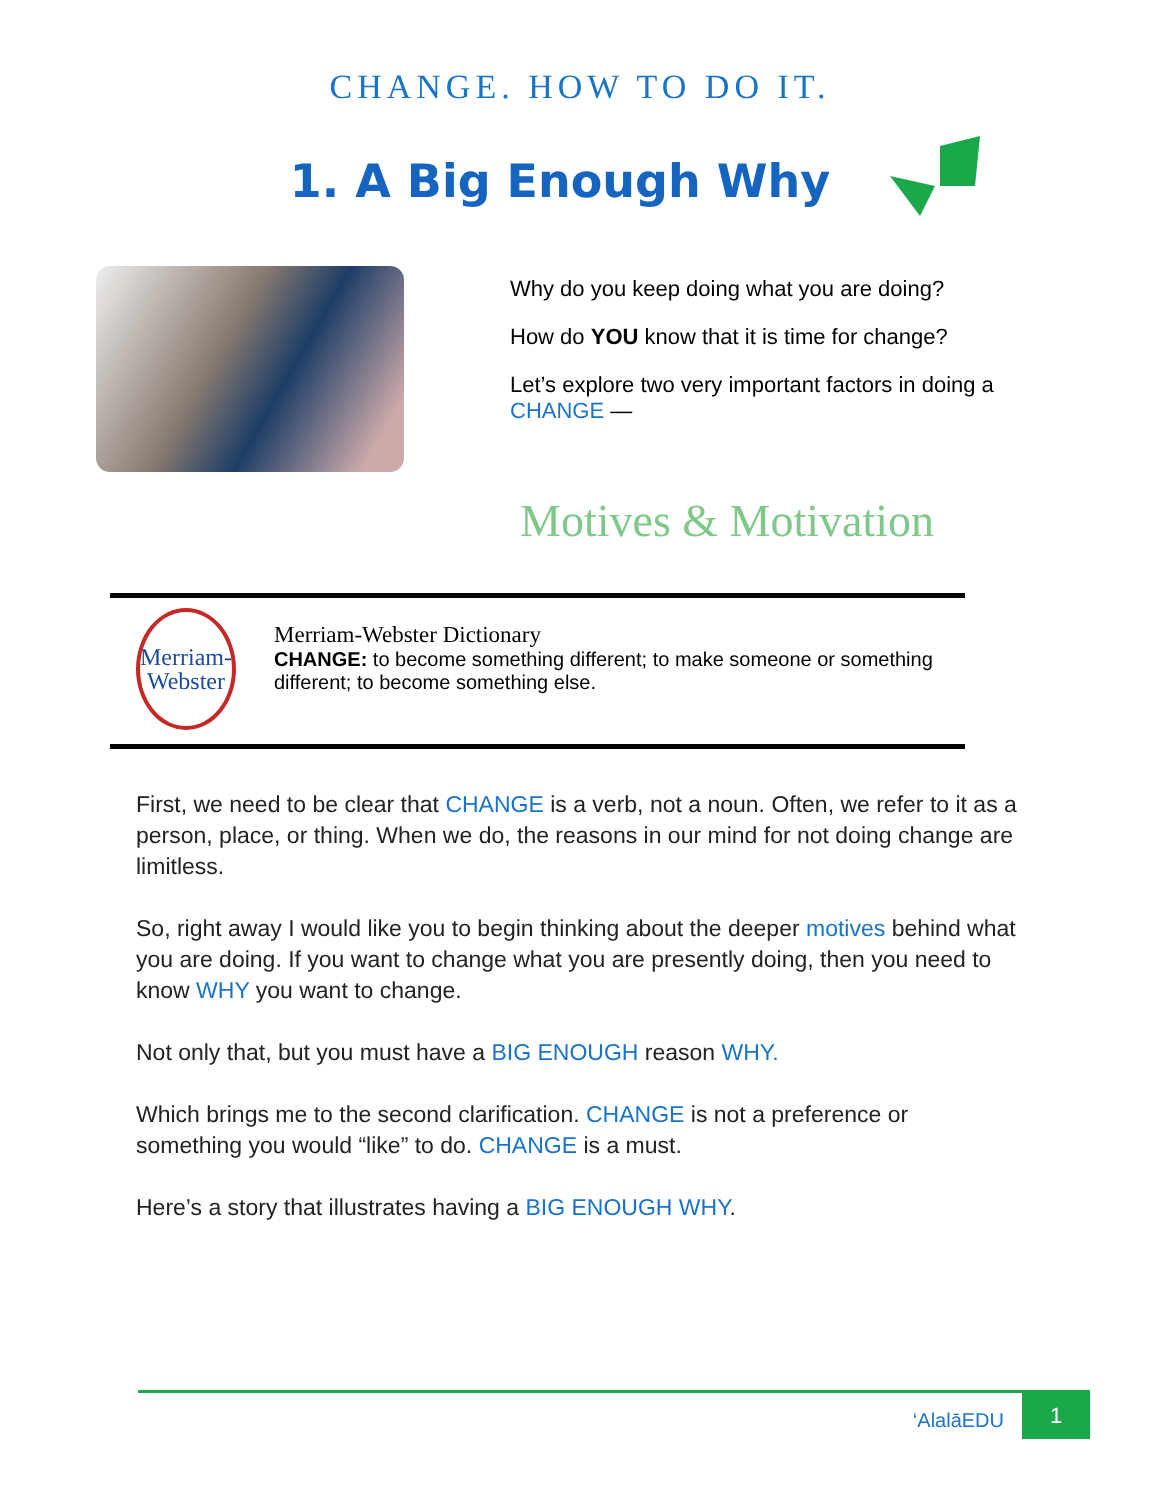CHANGE. HOW TO DO IT.
1. A Big Enough Why
Why do you keep doing what you are doing?
How do YOU know that it is time for change?
Let’s explore two very important factors in doing a CHANGE —
Motives & Motivation
Merriam-
Webster
Merriam-Webster Dictionary
CHANGE: to become something different; to make someone or something different; to become something else.
First, we need to be clear that CHANGE is a verb, not a noun. Often, we refer to it as a person, place, or thing. When we do, the reasons in our mind for not doing change are limitless.
So, right away I would like you to begin thinking about the deeper motives behind what you are doing. If you want to change what you are presently doing, then you need to know WHY you want to change.
Not only that, but you must have a BIG ENOUGH reason WHY.
Which brings me to the second clarification. CHANGE is not a preference or something you would “like” to do. CHANGE is a must.
Here’s a story that illustrates having a BIG ENOUGH WHY.
‘AlalāEDU
1